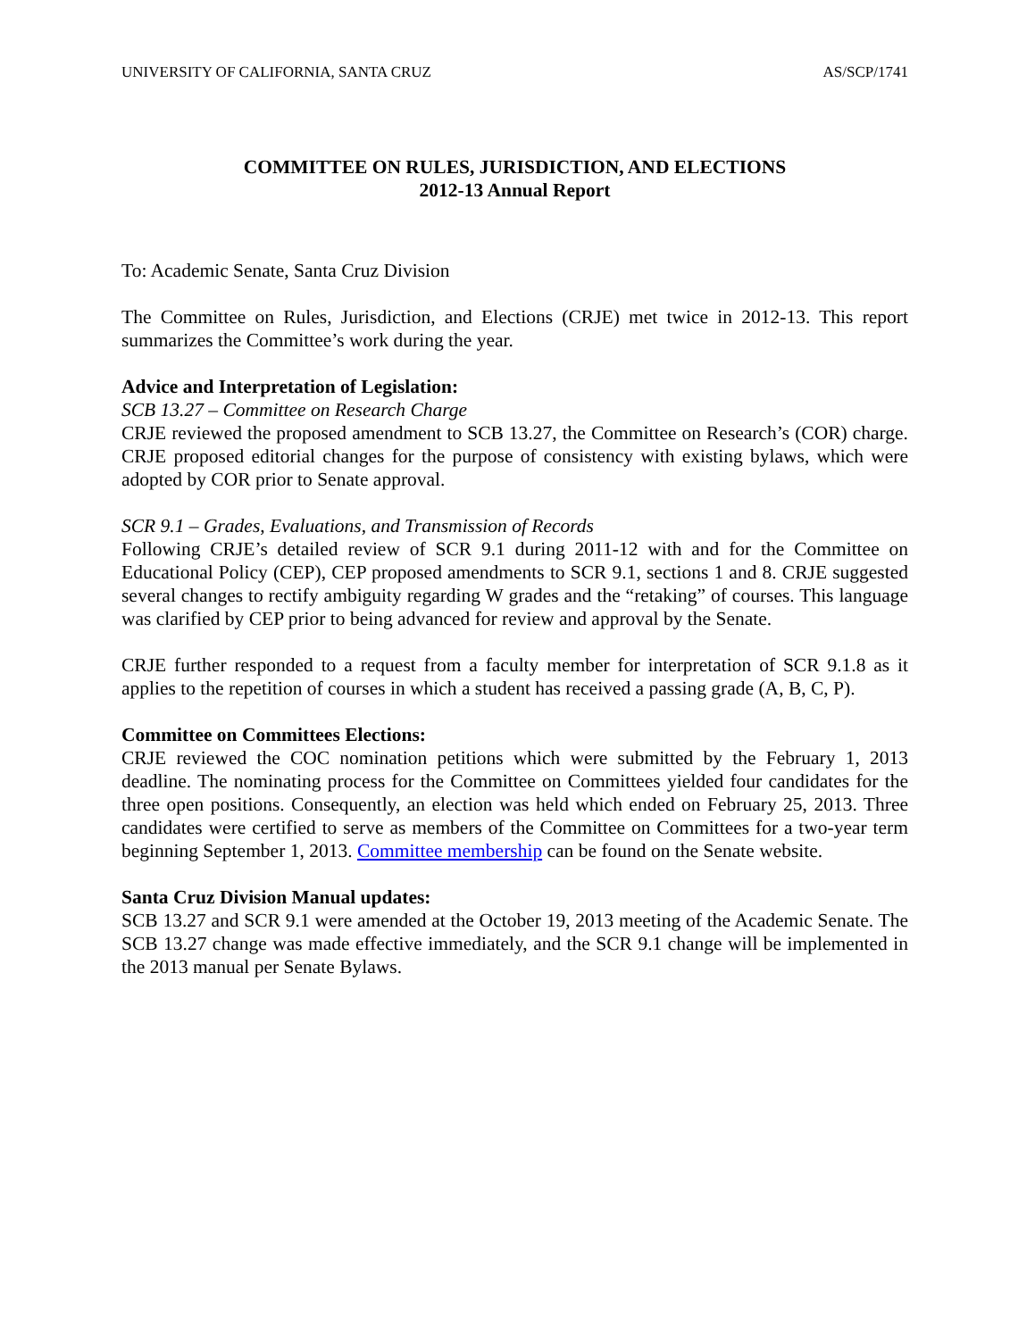UNIVERSITY OF CALIFORNIA, SANTA CRUZ AS/SCP/1741
COMMITTEE ON RULES, JURISDICTION, AND ELECTIONS
2012-13 Annual Report
To: Academic Senate, Santa Cruz Division
The Committee on Rules, Jurisdiction, and Elections (CRJE) met twice in 2012-13. This report summarizes the Committee’s work during the year.
Advice and Interpretation of Legislation:
SCB 13.27 – Committee on Research Charge
CRJE reviewed the proposed amendment to SCB 13.27, the Committee on Research’s (COR) charge. CRJE proposed editorial changes for the purpose of consistency with existing bylaws, which were adopted by COR prior to Senate approval.
SCR 9.1 – Grades, Evaluations, and Transmission of Records
Following CRJE’s detailed review of SCR 9.1 during 2011-12 with and for the Committee on Educational Policy (CEP), CEP proposed amendments to SCR 9.1, sections 1 and 8. CRJE suggested several changes to rectify ambiguity regarding W grades and the “retaking” of courses. This language was clarified by CEP prior to being advanced for review and approval by the Senate.
CRJE further responded to a request from a faculty member for interpretation of SCR 9.1.8 as it applies to the repetition of courses in which a student has received a passing grade (A, B, C, P).
Committee on Committees Elections:
CRJE reviewed the COC nomination petitions which were submitted by the February 1, 2013 deadline. The nominating process for the Committee on Committees yielded four candidates for the three open positions. Consequently, an election was held which ended on February 25, 2013. Three candidates were certified to serve as members of the Committee on Committees for a two-year term beginning September 1, 2013. Committee membership can be found on the Senate website.
Santa Cruz Division Manual updates:
SCB 13.27 and SCR 9.1 were amended at the October 19, 2013 meeting of the Academic Senate. The SCB 13.27 change was made effective immediately, and the SCR 9.1 change will be implemented in the 2013 manual per Senate Bylaws.